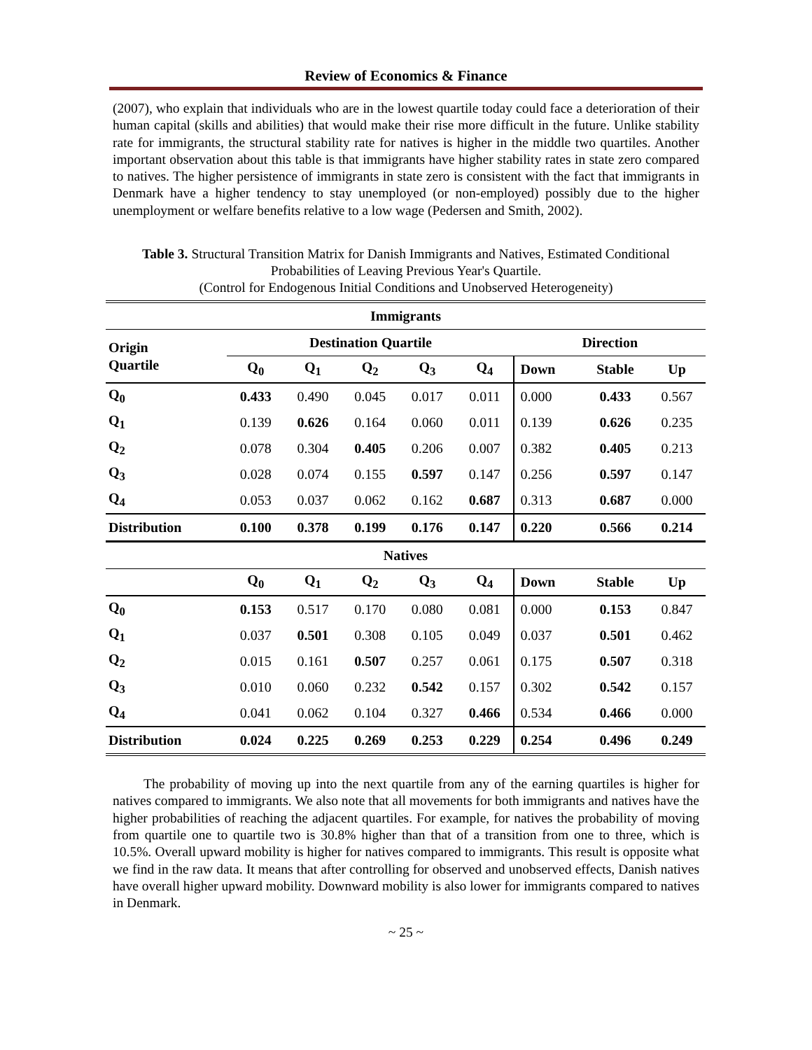Review of Economics & Finance
(2007), who explain that individuals who are in the lowest quartile today could face a deterioration of their human capital (skills and abilities) that would make their rise more difficult in the future. Unlike stability rate for immigrants, the structural stability rate for natives is higher in the middle two quartiles. Another important observation about this table is that immigrants have higher stability rates in state zero compared to natives. The higher persistence of immigrants in state zero is consistent with the fact that immigrants in Denmark have a higher tendency to stay unemployed (or non-employed) possibly due to the higher unemployment or welfare benefits relative to a low wage (Pedersen and Smith, 2002).
Table 3. Structural Transition Matrix for Danish Immigrants and Natives, Estimated Conditional Probabilities of Leaving Previous Year's Quartile.
(Control for Endogenous Initial Conditions and Unobserved Heterogeneity)
| Immigrants | | | | | | | | |
| --- | --- | --- | --- | --- | --- | --- | --- | --- |
| Origin Quartile | Destination Quartile | | | | | Direction | | |
| | Q<sub>0</sub> | Q<sub>1</sub> | Q<sub>2</sub> | Q<sub>3</sub> | Q<sub>4</sub> | Down | Stable | Up |
| Q<sub>0</sub> | 0.433 | 0.490 | 0.045 | 0.017 | 0.011 | 0.000 | 0.433 | 0.567 |
| Q<sub>1</sub> | 0.139 | 0.626 | 0.164 | 0.060 | 0.011 | 0.139 | 0.626 | 0.235 |
| Q<sub>2</sub> | 0.078 | 0.304 | 0.405 | 0.206 | 0.007 | 0.382 | 0.405 | 0.213 |
| Q<sub>3</sub> | 0.028 | 0.074 | 0.155 | 0.597 | 0.147 | 0.256 | 0.597 | 0.147 |
| Q<sub>4</sub> | 0.053 | 0.037 | 0.062 | 0.162 | 0.687 | 0.313 | 0.687 | 0.000 |
| Distribution | 0.100 | 0.378 | 0.199 | 0.176 | 0.147 | 0.220 | 0.566 | 0.214 |
| Natives | | | | | | | | |
| | Q<sub>0</sub> | Q<sub>1</sub> | Q<sub>2</sub> | Q<sub>3</sub> | Q<sub>4</sub> | Down | Stable | Up |
| Q<sub>0</sub> | 0.153 | 0.517 | 0.170 | 0.080 | 0.081 | 0.000 | 0.153 | 0.847 |
| Q<sub>1</sub> | 0.037 | 0.501 | 0.308 | 0.105 | 0.049 | 0.037 | 0.501 | 0.462 |
| Q<sub>2</sub> | 0.015 | 0.161 | 0.507 | 0.257 | 0.061 | 0.175 | 0.507 | 0.318 |
| Q<sub>3</sub> | 0.010 | 0.060 | 0.232 | 0.542 | 0.157 | 0.302 | 0.542 | 0.157 |
| Q<sub>4</sub> | 0.041 | 0.062 | 0.104 | 0.327 | 0.466 | 0.534 | 0.466 | 0.000 |
| Distribution | 0.024 | 0.225 | 0.269 | 0.253 | 0.229 | 0.254 | 0.496 | 0.249 |
The probability of moving up into the next quartile from any of the earning quartiles is higher for natives compared to immigrants. We also note that all movements for both immigrants and natives have the higher probabilities of reaching the adjacent quartiles. For example, for natives the probability of moving from quartile one to quartile two is 30.8% higher than that of a transition from one to three, which is 10.5%. Overall upward mobility is higher for natives compared to immigrants. This result is opposite what we find in the raw data. It means that after controlling for observed and unobserved effects, Danish natives have overall higher upward mobility. Downward mobility is also lower for immigrants compared to natives in Denmark.
~ 25 ~